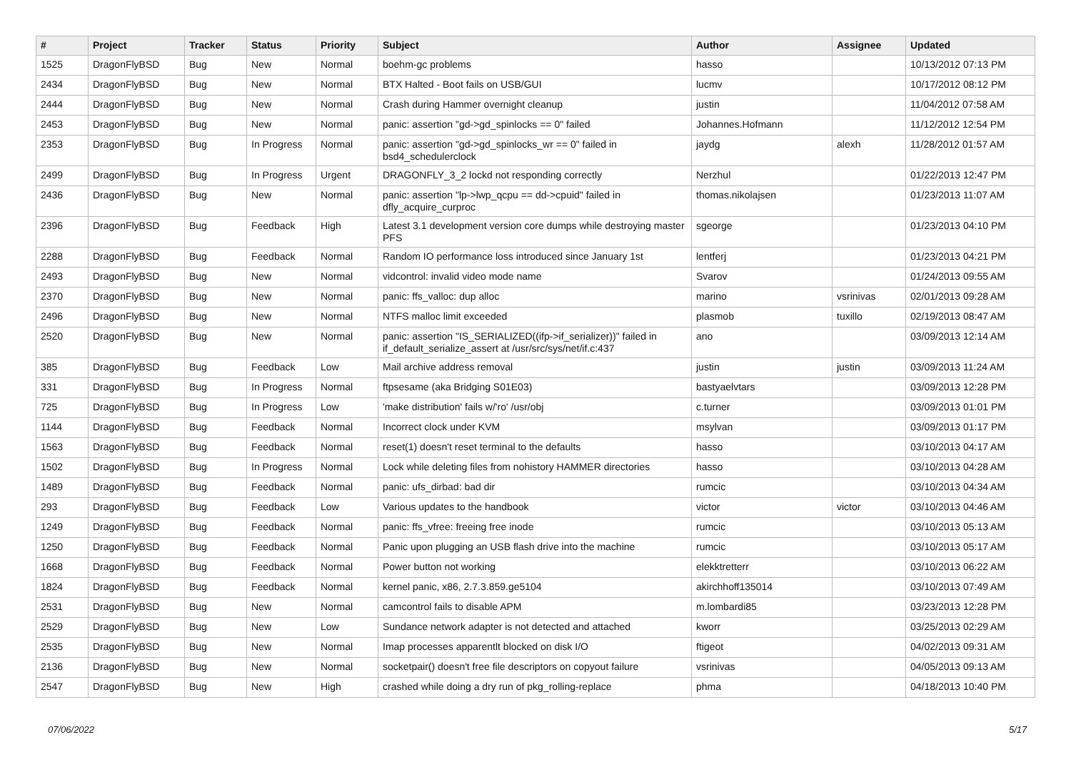| # | Project | Tracker | Status | Priority | Subject | Author | Assignee | Updated |
| --- | --- | --- | --- | --- | --- | --- | --- | --- |
| 1525 | DragonFlyBSD | Bug | New | Normal | boehm-gc problems | hasso | | 10/13/2012 07:13 PM |
| 2434 | DragonFlyBSD | Bug | New | Normal | BTX Halted - Boot fails on USB/GUI | lucmv | | 10/17/2012 08:12 PM |
| 2444 | DragonFlyBSD | Bug | New | Normal | Crash during Hammer overnight cleanup | justin | | 11/04/2012 07:58 AM |
| 2453 | DragonFlyBSD | Bug | New | Normal | panic: assertion "gd->gd_spinlocks == 0" failed | Johannes.Hofmann | | 11/12/2012 12:54 PM |
| 2353 | DragonFlyBSD | Bug | In Progress | Normal | panic: assertion "gd->gd_spinlocks_wr == 0" failed in bsd4_schedulerclock | jaydg | alexh | 11/28/2012 01:57 AM |
| 2499 | DragonFlyBSD | Bug | In Progress | Urgent | DRAGONFLY_3_2 lockd not responding correctly | Nerzhul | | 01/22/2013 12:47 PM |
| 2436 | DragonFlyBSD | Bug | New | Normal | panic: assertion "lp->lwp_qcpu == dd->cpuid" failed in dfly_acquire_curproc | thomas.nikolajsen | | 01/23/2013 11:07 AM |
| 2396 | DragonFlyBSD | Bug | Feedback | High | Latest 3.1 development version core dumps while destroying master PFS | sgeorge | | 01/23/2013 04:10 PM |
| 2288 | DragonFlyBSD | Bug | Feedback | Normal | Random IO performance loss introduced since January 1st | lentferj | | 01/23/2013 04:21 PM |
| 2493 | DragonFlyBSD | Bug | New | Normal | vidcontrol: invalid video mode name | Svarov | | 01/24/2013 09:55 AM |
| 2370 | DragonFlyBSD | Bug | New | Normal | panic: ffs_valloc: dup alloc | marino | vsrinivas | 02/01/2013 09:28 AM |
| 2496 | DragonFlyBSD | Bug | New | Normal | NTFS malloc limit exceeded | plasmob | tuxillo | 02/19/2013 08:47 AM |
| 2520 | DragonFlyBSD | Bug | New | Normal | panic: assertion "IS_SERIALIZED((ifp->if_serializer))" failed in if_default_serialize_assert at /usr/src/sys/net/if.c:437 | ano | | 03/09/2013 12:14 AM |
| 385 | DragonFlyBSD | Bug | Feedback | Low | Mail archive address removal | justin | justin | 03/09/2013 11:24 AM |
| 331 | DragonFlyBSD | Bug | In Progress | Normal | ftpsesame (aka Bridging S01E03) | bastyaelvtars | | 03/09/2013 12:28 PM |
| 725 | DragonFlyBSD | Bug | In Progress | Low | 'make distribution' fails w/'ro' /usr/obj | c.turner | | 03/09/2013 01:01 PM |
| 1144 | DragonFlyBSD | Bug | Feedback | Normal | Incorrect clock under KVM | msylvan | | 03/09/2013 01:17 PM |
| 1563 | DragonFlyBSD | Bug | Feedback | Normal | reset(1) doesn't reset terminal to the defaults | hasso | | 03/10/2013 04:17 AM |
| 1502 | DragonFlyBSD | Bug | In Progress | Normal | Lock while deleting files from nohistory HAMMER directories | hasso | | 03/10/2013 04:28 AM |
| 1489 | DragonFlyBSD | Bug | Feedback | Normal | panic: ufs_dirbad: bad dir | rumcic | | 03/10/2013 04:34 AM |
| 293 | DragonFlyBSD | Bug | Feedback | Low | Various updates to the handbook | victor | victor | 03/10/2013 04:46 AM |
| 1249 | DragonFlyBSD | Bug | Feedback | Normal | panic: ffs_vfree: freeing free inode | rumcic | | 03/10/2013 05:13 AM |
| 1250 | DragonFlyBSD | Bug | Feedback | Normal | Panic upon plugging an USB flash drive into the machine | rumcic | | 03/10/2013 05:17 AM |
| 1668 | DragonFlyBSD | Bug | Feedback | Normal | Power button not working | elekktretterr | | 03/10/2013 06:22 AM |
| 1824 | DragonFlyBSD | Bug | Feedback | Normal | kernel panic, x86, 2.7.3.859.ge5104 | akirchhoff135014 | | 03/10/2013 07:49 AM |
| 2531 | DragonFlyBSD | Bug | New | Normal | camcontrol fails to disable APM | m.lombardi85 | | 03/23/2013 12:28 PM |
| 2529 | DragonFlyBSD | Bug | New | Low | Sundance network adapter is not detected and attached | kworr | | 03/25/2013 02:29 AM |
| 2535 | DragonFlyBSD | Bug | New | Normal | Imap processes apparentlt blocked on disk I/O | ftigeot | | 04/02/2013 09:31 AM |
| 2136 | DragonFlyBSD | Bug | New | Normal | socketpair() doesn't free file descriptors on copyout failure | vsrinivas | | 04/05/2013 09:13 AM |
| 2547 | DragonFlyBSD | Bug | New | High | crashed while doing a dry run of pkg_rolling-replace | phma | | 04/18/2013 10:40 PM |
07/06/2022 5/17